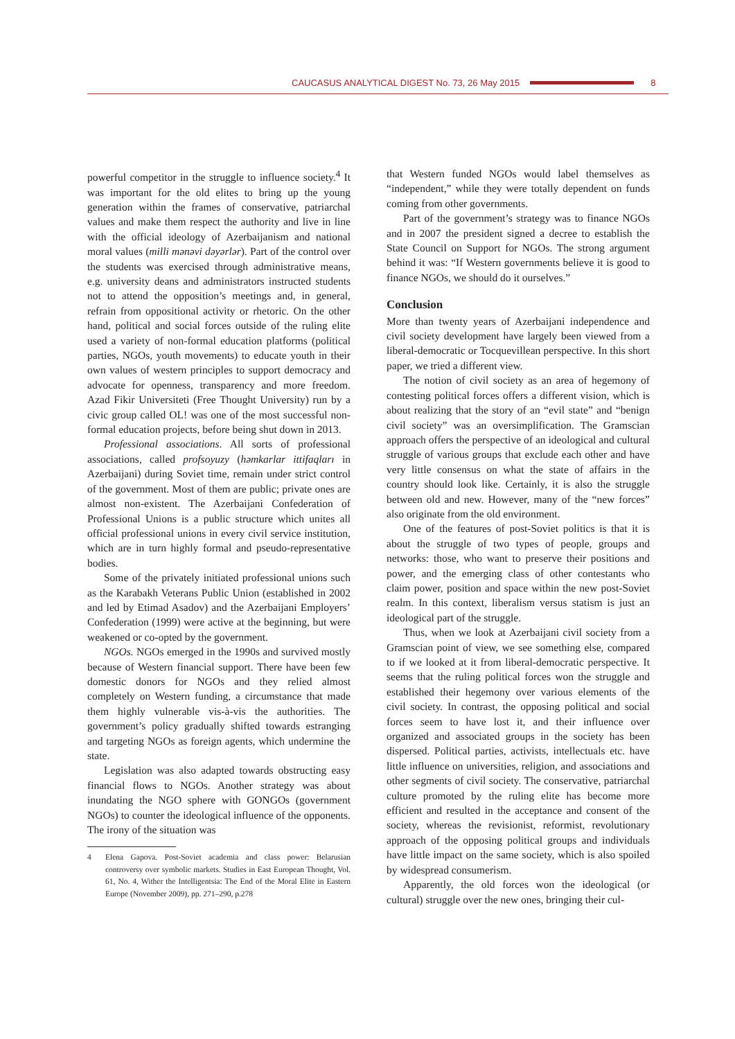CAUCASUS ANALYTICAL DIGEST No. 73, 26 May 2015 8
powerful competitor in the struggle to influence society.<sup>4</sup> It was important for the old elites to bring up the young generation within the frames of conservative, patriarchal values and make them respect the authority and live in line with the official ideology of Azerbaijanism and national moral values (milli mənəvi dəyərlər). Part of the control over the students was exercised through administrative means, e.g. university deans and administrators instructed students not to attend the opposition’s meetings and, in general, refrain from oppositional activity or rhetoric. On the other hand, political and social forces outside of the ruling elite used a variety of non-formal education platforms (political parties, NGOs, youth movements) to educate youth in their own values of western principles to support democracy and advocate for openness, transparency and more freedom. Azad Fikir Universiteti (Free Thought University) run by a civic group called OL! was one of the most successful non-formal education projects, before being shut down in 2013.
Professional associations. All sorts of professional associations, called profsoyuzy (həmkarlar ittifaqları in Azerbaijani) during Soviet time, remain under strict control of the government. Most of them are public; private ones are almost non-existent. The Azerbaijani Confederation of Professional Unions is a public structure which unites all official professional unions in every civil service institution, which are in turn highly formal and pseudo-representative bodies.
Some of the privately initiated professional unions such as the Karabakh Veterans Public Union (established in 2002 and led by Etimad Asadov) and the Azerbaijani Employers’ Confederation (1999) were active at the beginning, but were weakened or co-opted by the government.
NGOs. NGOs emerged in the 1990s and survived mostly because of Western financial support. There have been few domestic donors for NGOs and they relied almost completely on Western funding, a circumstance that made them highly vulnerable vis-à-vis the authorities. The government’s policy gradually shifted towards estranging and targeting NGOs as foreign agents, which undermine the state.
Legislation was also adapted towards obstructing easy financial flows to NGOs. Another strategy was about inundating the NGO sphere with GONGOs (government NGOs) to counter the ideological influence of the opponents. The irony of the situation was
4 Elena Gapova. Post-Soviet academia and class power: Belarusian controversy over symbolic markets. Studies in East European Thought, Vol. 61, No. 4, Wither the Intelligentsia: The End of the Moral Elite in Eastern Europe (November 2009), pp. 271–290, p.278
that Western funded NGOs would label themselves as “independent,” while they were totally dependent on funds coming from other governments.
Part of the government’s strategy was to finance NGOs and in 2007 the president signed a decree to establish the State Council on Support for NGOs. The strong argument behind it was: “If Western governments believe it is good to finance NGOs, we should do it ourselves.”
Conclusion
More than twenty years of Azerbaijani independence and civil society development have largely been viewed from a liberal-democratic or Tocquevillean perspective. In this short paper, we tried a different view.
The notion of civil society as an area of hegemony of contesting political forces offers a different vision, which is about realizing that the story of an “evil state” and “benign civil society” was an oversimplification. The Gramscian approach offers the perspective of an ideological and cultural struggle of various groups that exclude each other and have very little consensus on what the state of affairs in the country should look like. Certainly, it is also the struggle between old and new. However, many of the “new forces” also originate from the old environment.
One of the features of post-Soviet politics is that it is about the struggle of two types of people, groups and networks: those, who want to preserve their positions and power, and the emerging class of other contestants who claim power, position and space within the new post-Soviet realm. In this context, liberalism versus statism is just an ideological part of the struggle.
Thus, when we look at Azerbaijani civil society from a Gramscian point of view, we see something else, compared to if we looked at it from liberal-democratic perspective. It seems that the ruling political forces won the struggle and established their hegemony over various elements of the civil society. In contrast, the opposing political and social forces seem to have lost it, and their influence over organized and associated groups in the society has been dispersed. Political parties, activists, intellectuals etc. have little influence on universities, religion, and associations and other segments of civil society. The conservative, patriarchal culture promoted by the ruling elite has become more efficient and resulted in the acceptance and consent of the society, whereas the revisionist, reformist, revolutionary approach of the opposing political groups and individuals have little impact on the same society, which is also spoiled by widespread consumerism.
Apparently, the old forces won the ideological (or cultural) struggle over the new ones, bringing their cul-